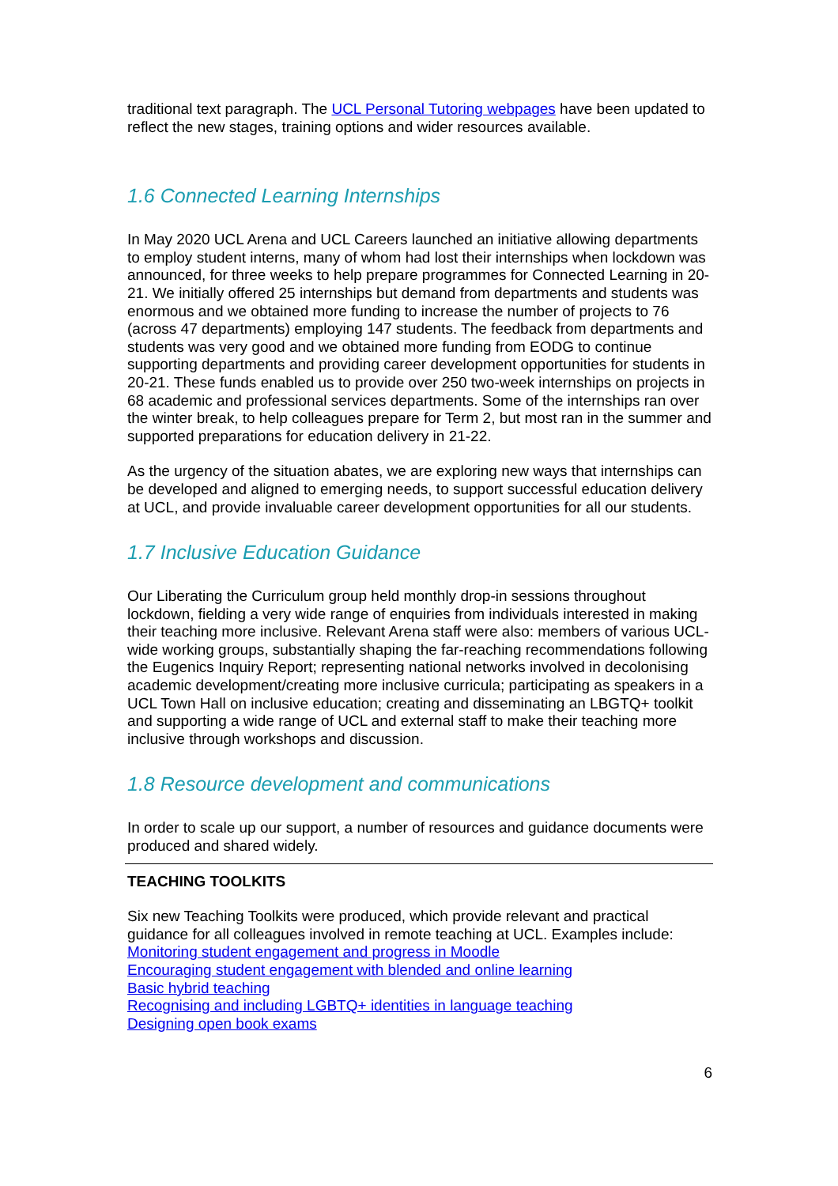traditional text paragraph. The UCL Personal Tutoring webpages have been updated to reflect the new stages, training options and wider resources available.
1.6 Connected Learning Internships
In May 2020 UCL Arena and UCL Careers launched an initiative allowing departments to employ student interns, many of whom had lost their internships when lockdown was announced, for three weeks to help prepare programmes for Connected Learning in 20-21. We initially offered 25 internships but demand from departments and students was enormous and we obtained more funding to increase the number of projects to 76 (across 47 departments) employing 147 students. The feedback from departments and students was very good and we obtained more funding from EODG to continue supporting departments and providing career development opportunities for students in 20-21. These funds enabled us to provide over 250 two-week internships on projects in 68 academic and professional services departments. Some of the internships ran over the winter break, to help colleagues prepare for Term 2, but most ran in the summer and supported preparations for education delivery in 21-22.
As the urgency of the situation abates, we are exploring new ways that internships can be developed and aligned to emerging needs, to support successful education delivery at UCL, and provide invaluable career development opportunities for all our students.
1.7 Inclusive Education Guidance
Our Liberating the Curriculum group held monthly drop-in sessions throughout lockdown, fielding a very wide range of enquiries from individuals interested in making their teaching more inclusive. Relevant Arena staff were also: members of various UCL-wide working groups, substantially shaping the far-reaching recommendations following the Eugenics Inquiry Report; representing national networks involved in decolonising academic development/creating more inclusive curricula; participating as speakers in a UCL Town Hall on inclusive education; creating and disseminating an LBGTQ+ toolkit and supporting a wide range of UCL and external staff to make their teaching more inclusive through workshops and discussion.
1.8 Resource development and communications
In order to scale up our support, a number of resources and guidance documents were produced and shared widely.
TEACHING TOOLKITS
Six new Teaching Toolkits were produced, which provide relevant and practical guidance for all colleagues involved in remote teaching at UCL. Examples include:
Monitoring student engagement and progress in Moodle
Encouraging student engagement with blended and online learning
Basic hybrid teaching
Recognising and including LGBTQ+ identities in language teaching
Designing open book exams
6